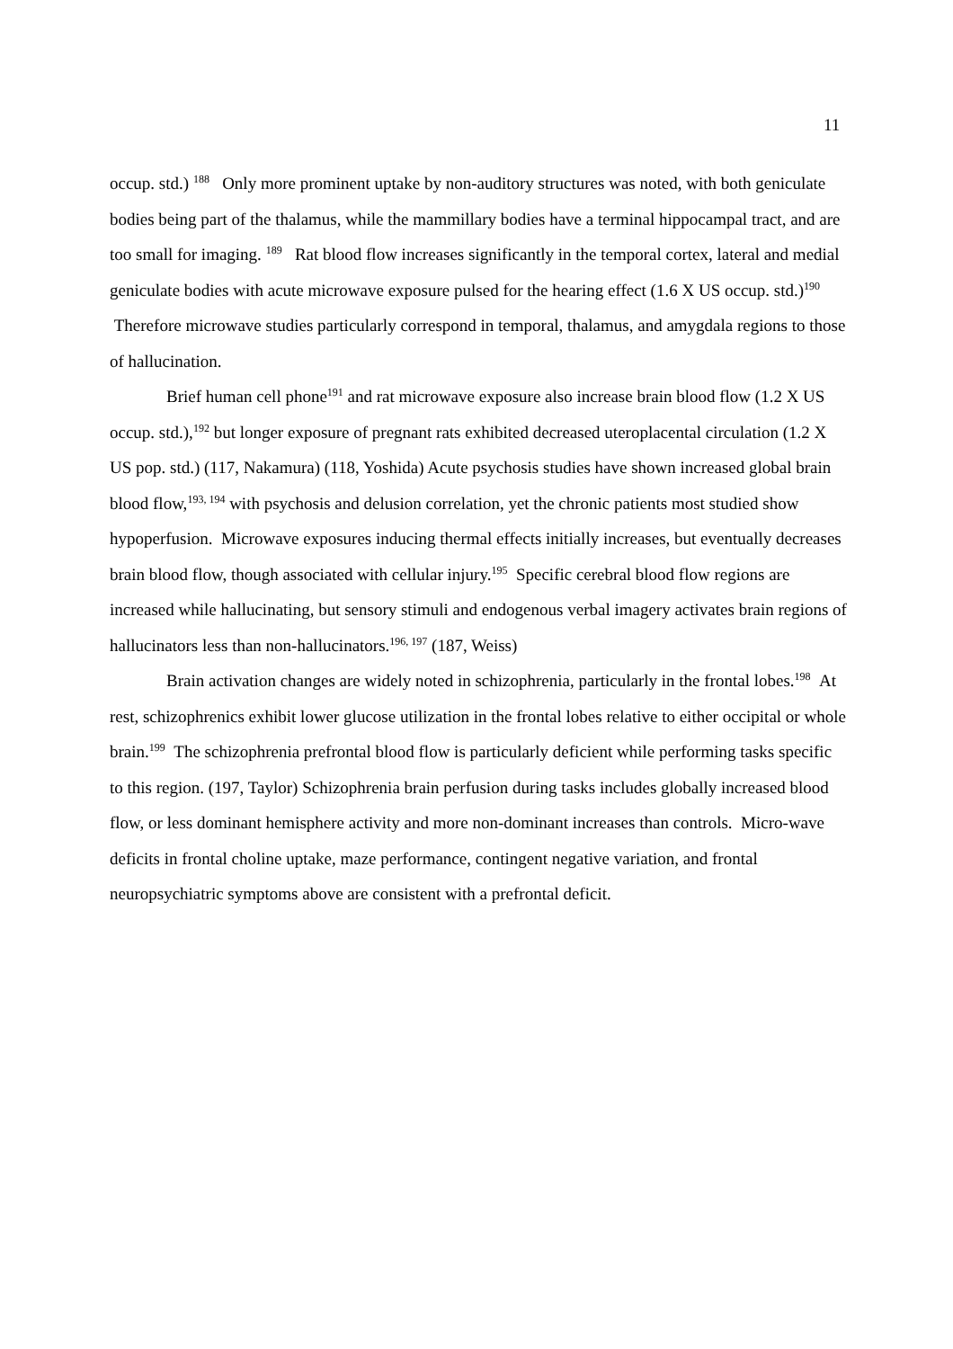11
occup. std.) <sup>188</sup> Only more prominent uptake by non-auditory structures was noted, with both geniculate bodies being part of the thalamus, while the mammillary bodies have a terminal hippocampal tract, and are too small for imaging. <sup>189</sup> Rat blood flow increases significantly in the temporal cortex, lateral and medial geniculate bodies with acute microwave exposure pulsed for the hearing effect (1.6 X US occup. std.)<sup>190</sup> Therefore microwave studies particularly correspond in temporal, thalamus, and amygdala regions to those of hallucination.
Brief human cell phone<sup>191</sup> and rat microwave exposure also increase brain blood flow (1.2 X US occup. std.),<sup>192</sup> but longer exposure of pregnant rats exhibited decreased uteroplacental circulation (1.2 X US pop. std.) (117, Nakamura) (118, Yoshida) Acute psychosis studies have shown increased global brain blood flow,<sup>193, 194</sup> with psychosis and delusion correlation, yet the chronic patients most studied show hypoperfusion. Microwave exposures inducing thermal effects initially increases, but eventually decreases brain blood flow, though associated with cellular injury.<sup>195</sup> Specific cerebral blood flow regions are increased while hallucinating, but sensory stimuli and endogenous verbal imagery activates brain regions of hallucinators less than non-hallucinators.<sup>196, 197</sup> (187, Weiss)
Brain activation changes are widely noted in schizophrenia, particularly in the frontal lobes.<sup>198</sup> At rest, schizophrenics exhibit lower glucose utilization in the frontal lobes relative to either occipital or whole brain.<sup>199</sup> The schizophrenia prefrontal blood flow is particularly deficient while performing tasks specific to this region. (197, Taylor) Schizophrenia brain perfusion during tasks includes globally increased blood flow, or less dominant hemisphere activity and more non-dominant increases than controls. Micro-wave deficits in frontal choline uptake, maze performance, contingent negative variation, and frontal neuropsychiatric symptoms above are consistent with a prefrontal deficit.